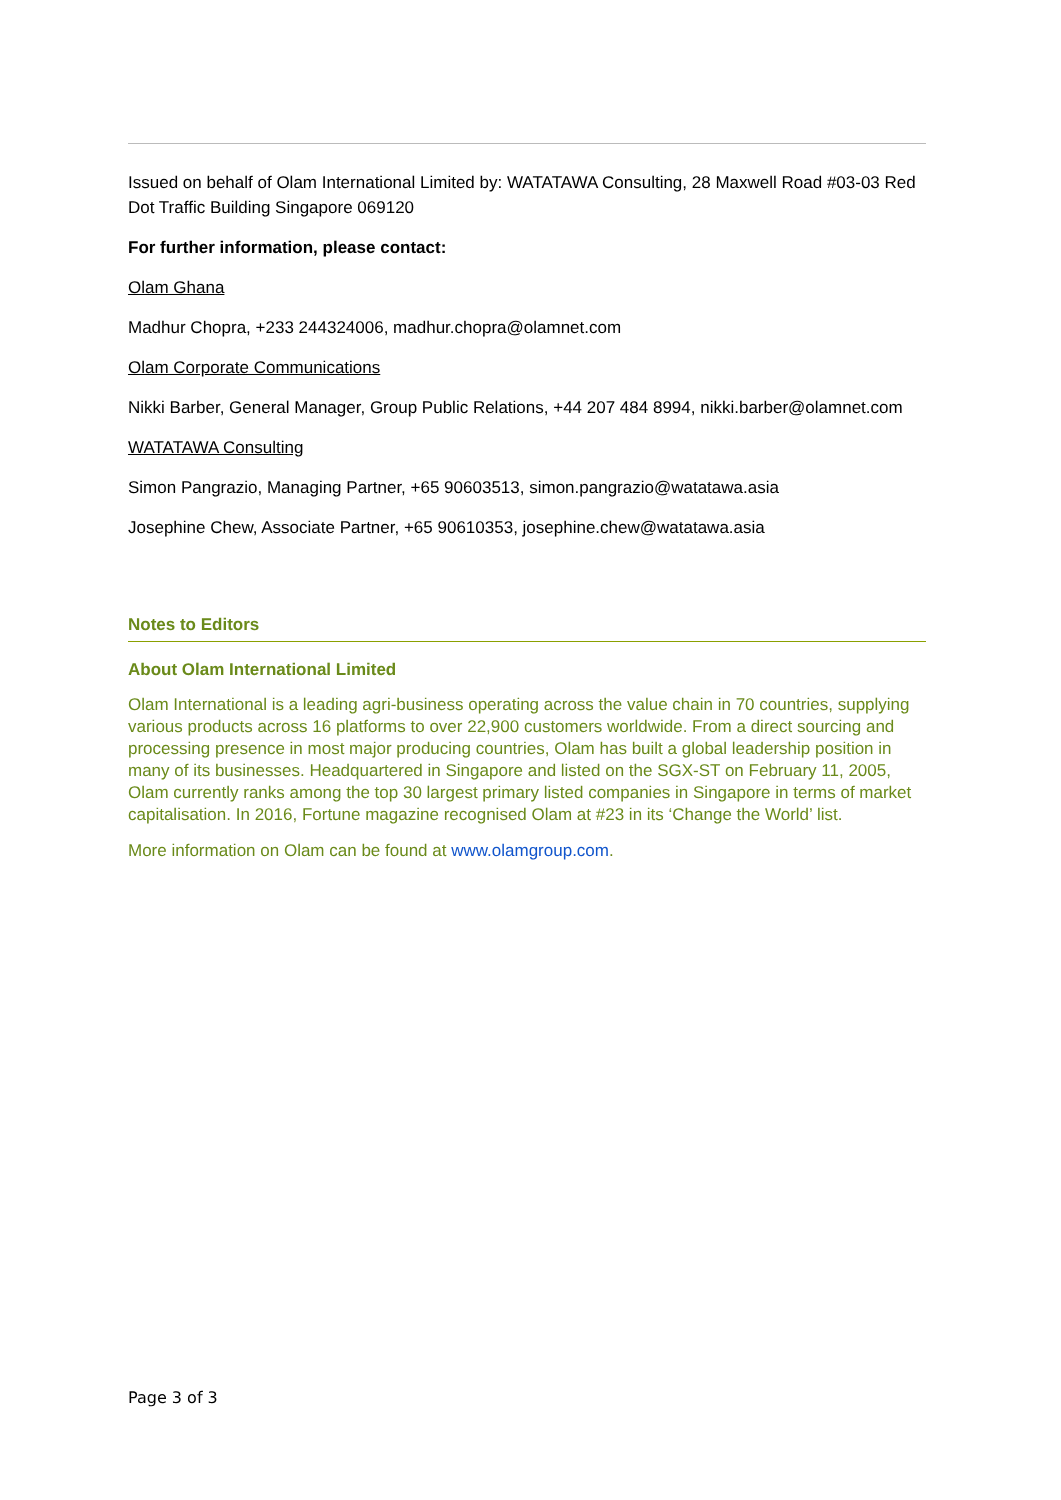Issued on behalf of Olam International Limited by: WATATAWA Consulting, 28 Maxwell Road #03-03 Red Dot Traffic Building Singapore 069120
For further information, please contact:
Olam Ghana
Madhur Chopra, +233 244324006, madhur.chopra@olamnet.com
Olam Corporate Communications
Nikki Barber, General Manager, Group Public Relations, +44 207 484 8994, nikki.barber@olamnet.com
WATATAWA Consulting
Simon Pangrazio, Managing Partner, +65 90603513, simon.pangrazio@watatawa.asia
Josephine Chew, Associate Partner, +65 90610353, josephine.chew@watatawa.asia
Notes to Editors
About Olam International Limited
Olam International is a leading agri-business operating across the value chain in 70 countries, supplying various products across 16 platforms to over 22,900 customers worldwide. From a direct sourcing and processing presence in most major producing countries, Olam has built a global leadership position in many of its businesses. Headquartered in Singapore and listed on the SGX-ST on February 11, 2005, Olam currently ranks among the top 30 largest primary listed companies in Singapore in terms of market capitalisation. In 2016, Fortune magazine recognised Olam at #23 in its ‘Change the World’ list.
More information on Olam can be found at www.olamgroup.com.
Page 3 of 3